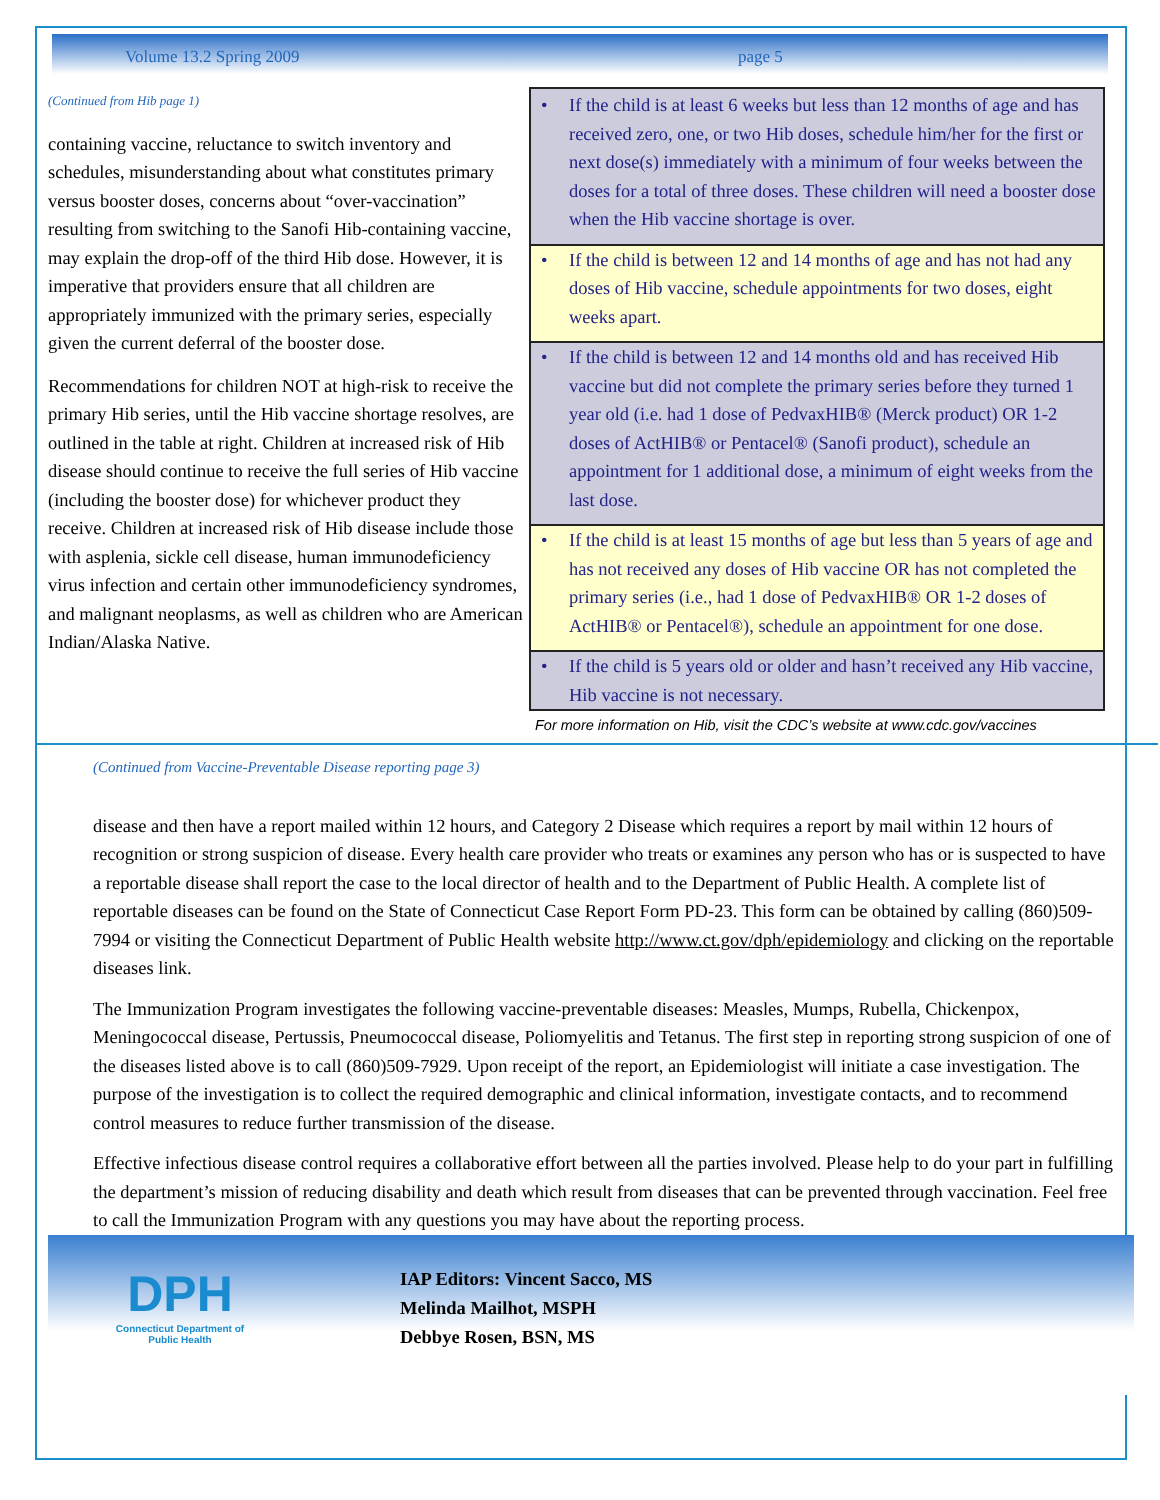Volume 13.2 Spring 2009 page 5
(Continued from Hib page 1)
containing vaccine, reluctance to switch inventory and schedules, misunderstanding about what constitutes primary versus booster doses, concerns about “over-vaccination” resulting from switching to the Sanofi Hib-containing vaccine, may explain the drop-off of the third Hib dose. However, it is imperative that providers ensure that all children are appropriately immunized with the primary series, especially given the current deferral of the booster dose.
Recommendations for children NOT at high-risk to receive the primary Hib series, until the Hib vaccine shortage resolves, are outlined in the table at right. Children at increased risk of Hib disease should continue to receive the full series of Hib vaccine (including the booster dose) for whichever product they receive. Children at increased risk of Hib disease include those with asplenia, sickle cell disease, human immunodeficiency virus infection and certain other immunodeficiency syndromes, and malignant neoplasms, as well as children who are American Indian/Alaska Native.
If the child is at least 6 weeks but less than 12 months of age and has received zero, one, or two Hib doses, schedule him/her for the first or next dose(s) immediately with a minimum of four weeks between the doses for a total of three doses. These children will need a booster dose when the Hib vaccine shortage is over.
If the child is between 12 and 14 months of age and has not had any doses of Hib vaccine, schedule appointments for two doses, eight weeks apart.
If the child is between 12 and 14 months old and has received Hib vaccine but did not complete the primary series before they turned 1 year old (i.e. had 1 dose of PedvaxHIB® (Merck product) OR 1-2 doses of ActHIB® or Pentacel® (Sanofi product), schedule an appointment for 1 additional dose, a minimum of eight weeks from the last dose.
If the child is at least 15 months of age but less than 5 years of age and has not received any doses of Hib vaccine OR has not completed the primary series (i.e., had 1 dose of PedvaxHIB® OR 1-2 doses of ActHIB® or Pentacel®), schedule an appointment for one dose.
If the child is 5 years old or older and hasn’t received any Hib vaccine, Hib vaccine is not necessary.
For more information on Hib, visit the CDC’s website at www.cdc.gov/vaccines
(Continued from Vaccine-Preventable Disease reporting page 3)
disease and then have a report mailed within 12 hours, and Category 2 Disease which requires a report by mail within 12 hours of recognition or strong suspicion of disease. Every health care provider who treats or examines any person who has or is suspected to have a reportable disease shall report the case to the local director of health and to the Department of Public Health. A complete list of reportable diseases can be found on the State of Connecticut Case Report Form PD-23. This form can be obtained by calling (860)509-7994 or visiting the Connecticut Department of Public Health website http://www.ct.gov/dph/epidemiology and clicking on the reportable diseases link.
The Immunization Program investigates the following vaccine-preventable diseases: Measles, Mumps, Rubella, Chickenpox, Meningococcal disease, Pertussis, Pneumococcal disease, Poliomyelitis and Tetanus. The first step in reporting strong suspicion of one of the diseases listed above is to call (860)509-7929. Upon receipt of the report, an Epidemiologist will initiate a case investigation. The purpose of the investigation is to collect the required demographic and clinical information, investigate contacts, and to recommend control measures to reduce further transmission of the disease.
Effective infectious disease control requires a collaborative effort between all the parties involved. Please help to do your part in fulfilling the department’s mission of reducing disability and death which result from diseases that can be prevented through vaccination. Feel free to call the Immunization Program with any questions you may have about the reporting process.
DPH
Connecticut Department of Public Health
IAP Editors: Vincent Sacco, MS
Melinda Mailhot, MSPH
Debbye Rosen, BSN, MS